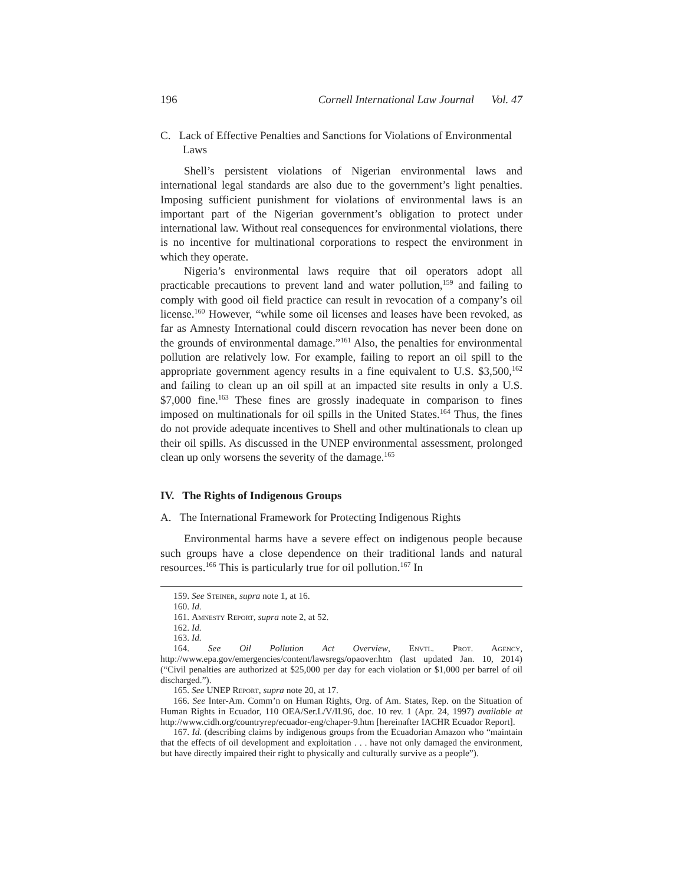196 Cornell International Law Journal Vol. 47
C. Lack of Effective Penalties and Sanctions for Violations of Environmental Laws
Shell’s persistent violations of Nigerian environmental laws and international legal standards are also due to the government’s light penalties. Imposing sufficient punishment for violations of environmental laws is an important part of the Nigerian government’s obligation to protect under international law. Without real consequences for environmental violations, there is no incentive for multinational corporations to respect the environment in which they operate.
Nigeria’s environmental laws require that oil operators adopt all practicable precautions to prevent land and water pollution,<sup>159</sup> and failing to comply with good oil field practice can result in revocation of a company’s oil license.<sup>160</sup> However, “while some oil licenses and leases have been revoked, as far as Amnesty International could discern revocation has never been done on the grounds of environmental damage.”<sup>161</sup> Also, the penalties for environmental pollution are relatively low. For example, failing to report an oil spill to the appropriate government agency results in a fine equivalent to U.S. $3,500,<sup>162</sup> and failing to clean up an oil spill at an impacted site results in only a U.S. $7,000 fine.<sup>163</sup> These fines are grossly inadequate in comparison to fines imposed on multinationals for oil spills in the United States.<sup>164</sup> Thus, the fines do not provide adequate incentives to Shell and other multinationals to clean up their oil spills. As discussed in the UNEP environmental assessment, prolonged clean up only worsens the severity of the damage.<sup>165</sup>
IV. The Rights of Indigenous Groups
A. The International Framework for Protecting Indigenous Rights
Environmental harms have a severe effect on indigenous people because such groups have a close dependence on their traditional lands and natural resources.<sup>166</sup> This is particularly true for oil pollution.<sup>167</sup> In
159. See Steiner, supra note 1, at 16.
160. Id.
161. Amnesty Report, supra note 2, at 52.
162. Id.
163. Id.
164. See Oil Pollution Act Overview, Envtl. Prot. Agency, http://www.epa.gov/emergencies/content/lawsregs/opaover.htm (last updated Jan. 10, 2014) (“Civil penalties are authorized at $25,000 per day for each violation or $1,000 per barrel of oil discharged.”).
165. See UNEP Report, supra note 20, at 17.
166. See Inter-Am. Comm’n on Human Rights, Org. of Am. States, Rep. on the Situation of Human Rights in Ecuador, 110 OEA/Ser.L/V/II.96, doc. 10 rev. 1 (Apr. 24, 1997) available at http://www.cidh.org/countryrep/ecuador-eng/chaper-9.htm [hereinafter IACHR Ecuador Report].
167. Id. (describing claims by indigenous groups from the Ecuadorian Amazon who “maintain that the effects of oil development and exploitation . . . have not only damaged the environment, but have directly impaired their right to physically and culturally survive as a people”).